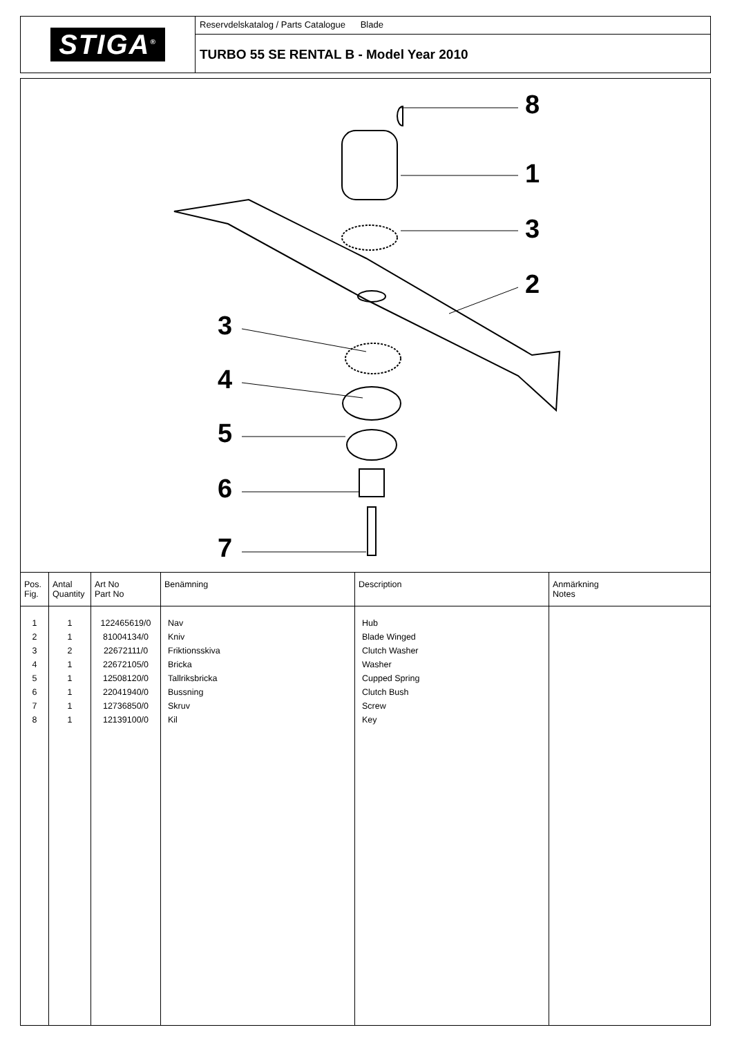STIGA<sup>®</sup>
Reservdelskatalog / Parts Catalogue Blade
TURBO 55 SE RENTAL B - Model Year 2010
8
1
3
2
3
4
5
6
7
| Pos. Fig. | Antal Quantity | Art No Part No | Benämning | Description | Anmärkning Notes |
| --- | --- | --- | --- | --- | --- |
| 1 2 3 4 5 6 7 8 | 1 1 2 1 1 1 1 1 | 122465619/0 81004134/0 22672111/0 22672105/0 12508120/0 22041940/0 12736850/0 12139100/0 | Nav Kniv Friktionsskiva Bricka Tallriksbricka Bussning Skruv Kil | Hub Blade Winged Clutch Washer Washer Cupped Spring Clutch Bush Screw Key | |